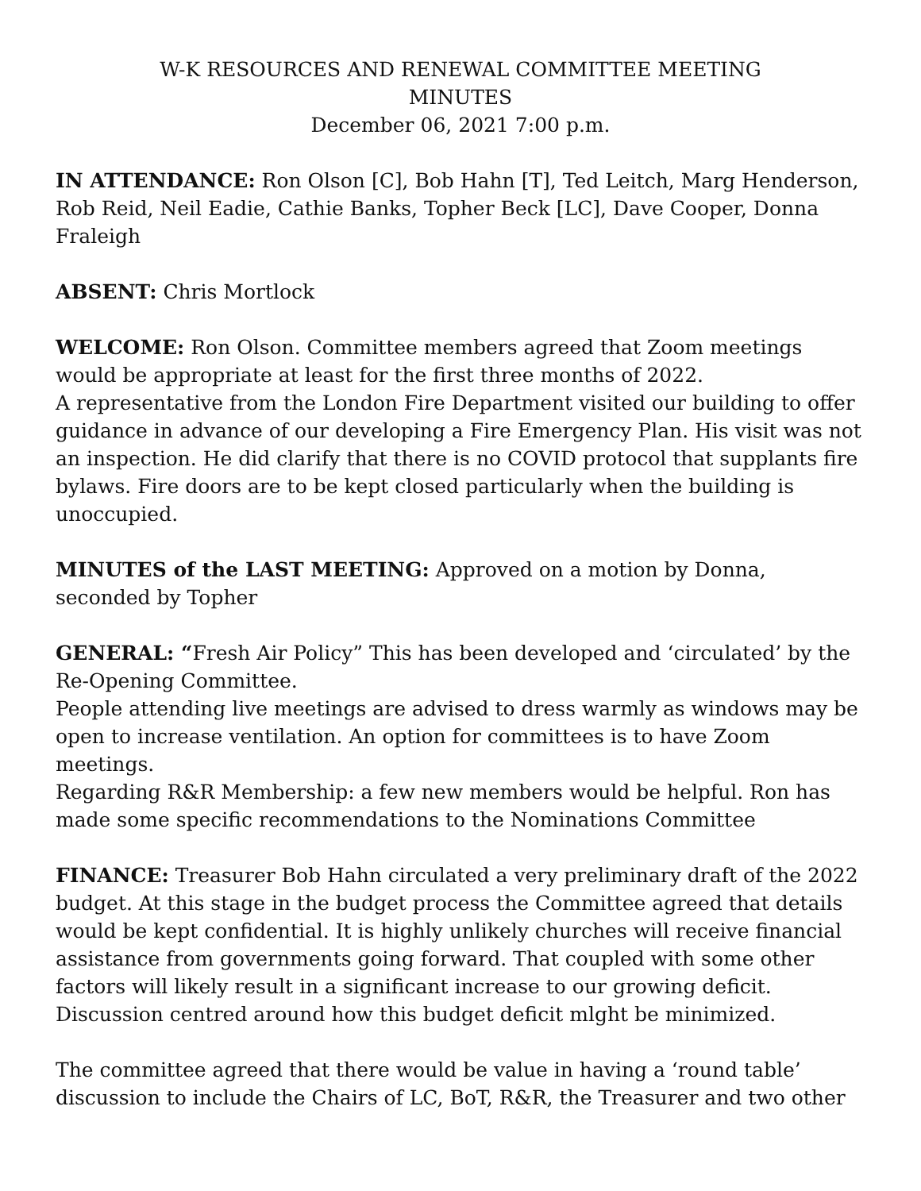W-K RESOURCES AND RENEWAL COMMITTEE MEETING
MINUTES
December 06, 2021 7:00 p.m.
IN ATTENDANCE: Ron Olson [C], Bob Hahn [T], Ted Leitch, Marg Henderson, Rob Reid, Neil Eadie, Cathie Banks, Topher Beck [LC], Dave Cooper, Donna Fraleigh
ABSENT: Chris Mortlock
WELCOME: Ron Olson. Committee members agreed that Zoom meetings would be appropriate at least for the first three months of 2022.
A representative from the London Fire Department visited our building to offer guidance in advance of our developing a Fire Emergency Plan. His visit was not an inspection. He did clarify that there is no COVID protocol that supplants fire bylaws. Fire doors are to be kept closed particularly when the building is unoccupied.
MINUTES of the LAST MEETING: Approved on a motion by Donna, seconded by Topher
GENERAL: “Fresh Air Policy” This has been developed and ‘circulated’ by the Re-Opening Committee.
People attending live meetings are advised to dress warmly as windows may be open to increase ventilation. An option for committees is to have Zoom meetings.
Regarding R&R Membership: a few new members would be helpful. Ron has made some specific recommendations to the Nominations Committee
FINANCE: Treasurer Bob Hahn circulated a very preliminary draft of the 2022 budget. At this stage in the budget process the Committee agreed that details would be kept confidential. It is highly unlikely churches will receive financial assistance from governments going forward. That coupled with some other factors will likely result in a significant increase to our growing deficit. Discussion centred around how this budget deficit mlght be minimized.
The committee agreed that there would be value in having a ‘round table’ discussion to include the Chairs of LC, BoT, R&R, the Treasurer and two other